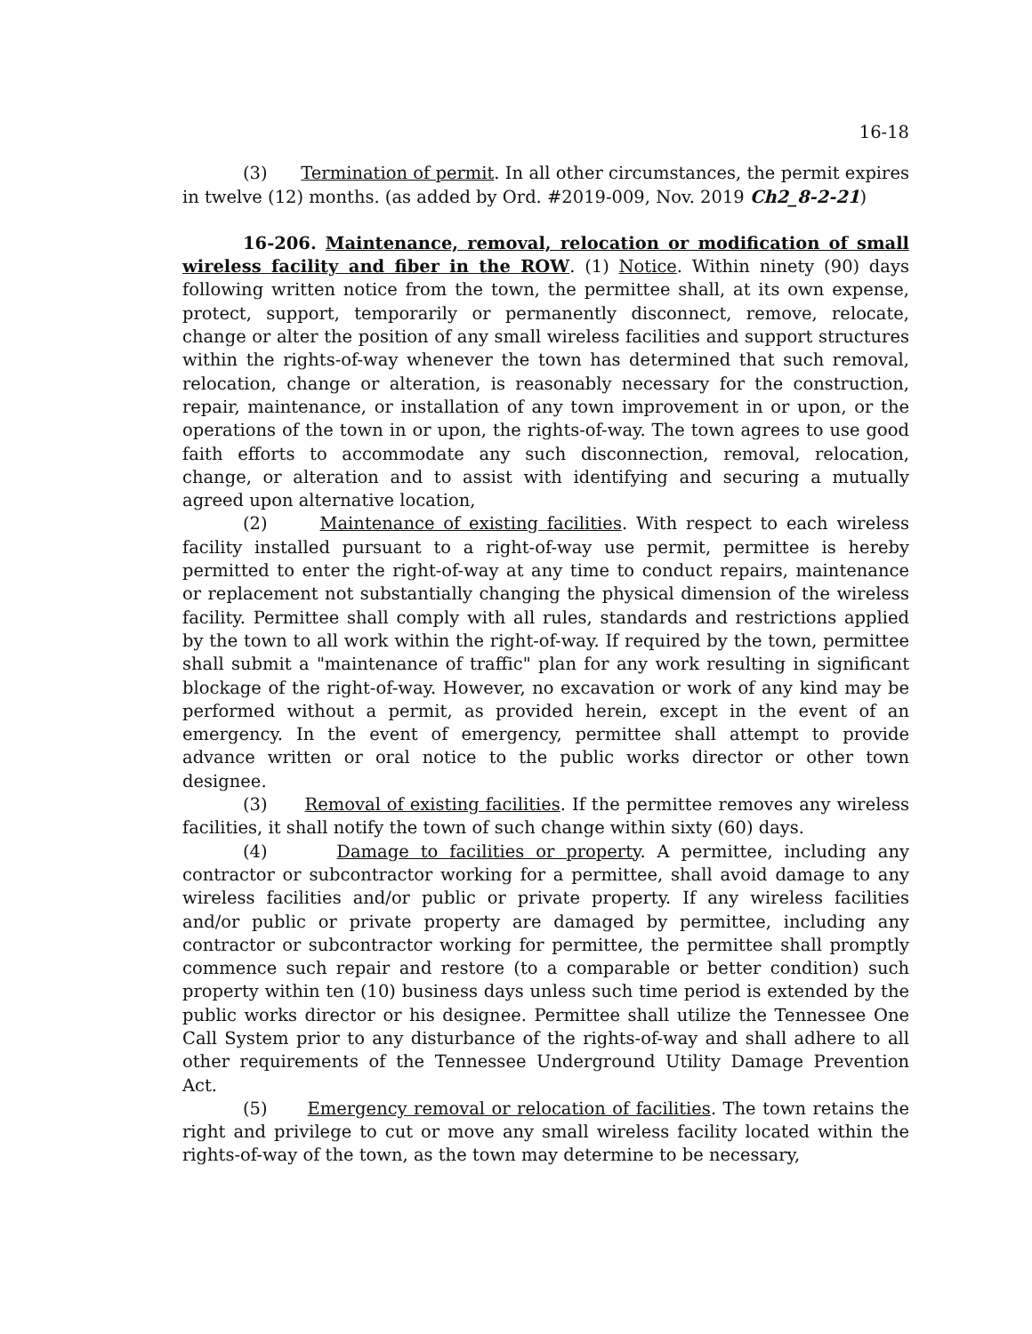16-18
(3) Termination of permit. In all other circumstances, the permit expires in twelve (12) months. (as added by Ord. #2019-009, Nov. 2019 Ch2_8-2-21)
16-206. Maintenance, removal, relocation or modification of small wireless facility and fiber in the ROW. (1) Notice. Within ninety (90) days following written notice from the town, the permittee shall, at its own expense, protect, support, temporarily or permanently disconnect, remove, relocate, change or alter the position of any small wireless facilities and support structures within the rights-of-way whenever the town has determined that such removal, relocation, change or alteration, is reasonably necessary for the construction, repair, maintenance, or installation of any town improvement in or upon, or the operations of the town in or upon, the rights-of-way. The town agrees to use good faith efforts to accommodate any such disconnection, removal, relocation, change, or alteration and to assist with identifying and securing a mutually agreed upon alternative location,
(2) Maintenance of existing facilities. With respect to each wireless facility installed pursuant to a right-of-way use permit, permittee is hereby permitted to enter the right-of-way at any time to conduct repairs, maintenance or replacement not substantially changing the physical dimension of the wireless facility. Permittee shall comply with all rules, standards and restrictions applied by the town to all work within the right-of-way. If required by the town, permittee shall submit a "maintenance of traffic" plan for any work resulting in significant blockage of the right-of-way. However, no excavation or work of any kind may be performed without a permit, as provided herein, except in the event of an emergency. In the event of emergency, permittee shall attempt to provide advance written or oral notice to the public works director or other town designee.
(3) Removal of existing facilities. If the permittee removes any wireless facilities, it shall notify the town of such change within sixty (60) days.
(4) Damage to facilities or property. A permittee, including any contractor or subcontractor working for a permittee, shall avoid damage to any wireless facilities and/or public or private property. If any wireless facilities and/or public or private property are damaged by permittee, including any contractor or subcontractor working for permittee, the permittee shall promptly commence such repair and restore (to a comparable or better condition) such property within ten (10) business days unless such time period is extended by the public works director or his designee. Permittee shall utilize the Tennessee One Call System prior to any disturbance of the rights-of-way and shall adhere to all other requirements of the Tennessee Underground Utility Damage Prevention Act.
(5) Emergency removal or relocation of facilities. The town retains the right and privilege to cut or move any small wireless facility located within the rights-of-way of the town, as the town may determine to be necessary,